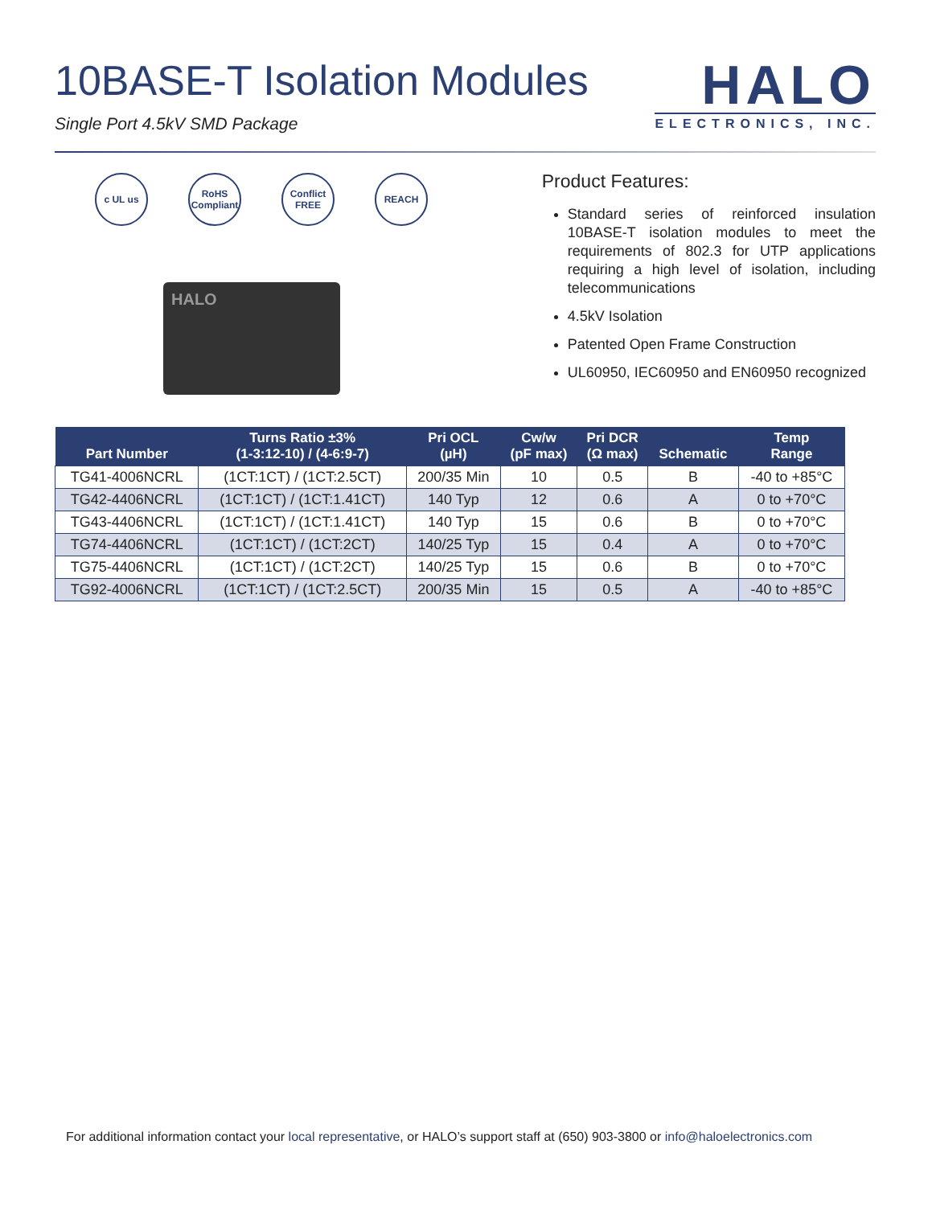10BASE-T Isolation Modules
Single Port 4.5kV SMD Package
HALO
ELECTRONICS, INC.
c UL us RoHS Compliant Conflict FREE REACH
HALO
Product Features:
Standard series of reinforced insulation 10BASE-T isolation modules to meet the requirements of 802.3 for UTP applications requiring a high level of isolation, including telecommunications
4.5kV Isolation
Patented Open Frame Construction
UL60950, IEC60950 and EN60950 recognized
| Part Number | Turns Ratio ±3% (1-3:12-10) / (4-6:9-7) | Pri OCL (µH) | Cw/w (pF max) | Pri DCR (Ω max) | Schematic | Temp Range |
| --- | --- | --- | --- | --- | --- | --- |
| TG41-4006NCRL | (1CT:1CT) / (1CT:2.5CT) | 200/35 Min | 10 | 0.5 | B | -40 to +85°C |
| TG42-4406NCRL | (1CT:1CT) / (1CT:1.41CT) | 140 Typ | 12 | 0.6 | A | 0 to +70°C |
| TG43-4406NCRL | (1CT:1CT) / (1CT:1.41CT) | 140 Typ | 15 | 0.6 | B | 0 to +70°C |
| TG74-4406NCRL | (1CT:1CT) / (1CT:2CT) | 140/25 Typ | 15 | 0.4 | A | 0 to +70°C |
| TG75-4406NCRL | (1CT:1CT) / (1CT:2CT) | 140/25 Typ | 15 | 0.6 | B | 0 to +70°C |
| TG92-4006NCRL | (1CT:1CT) / (1CT:2.5CT) | 200/35 Min | 15 | 0.5 | A | -40 to +85°C |
For additional information contact your local representative, or HALO’s support staff at (650) 903-3800 or info@haloelectronics.com